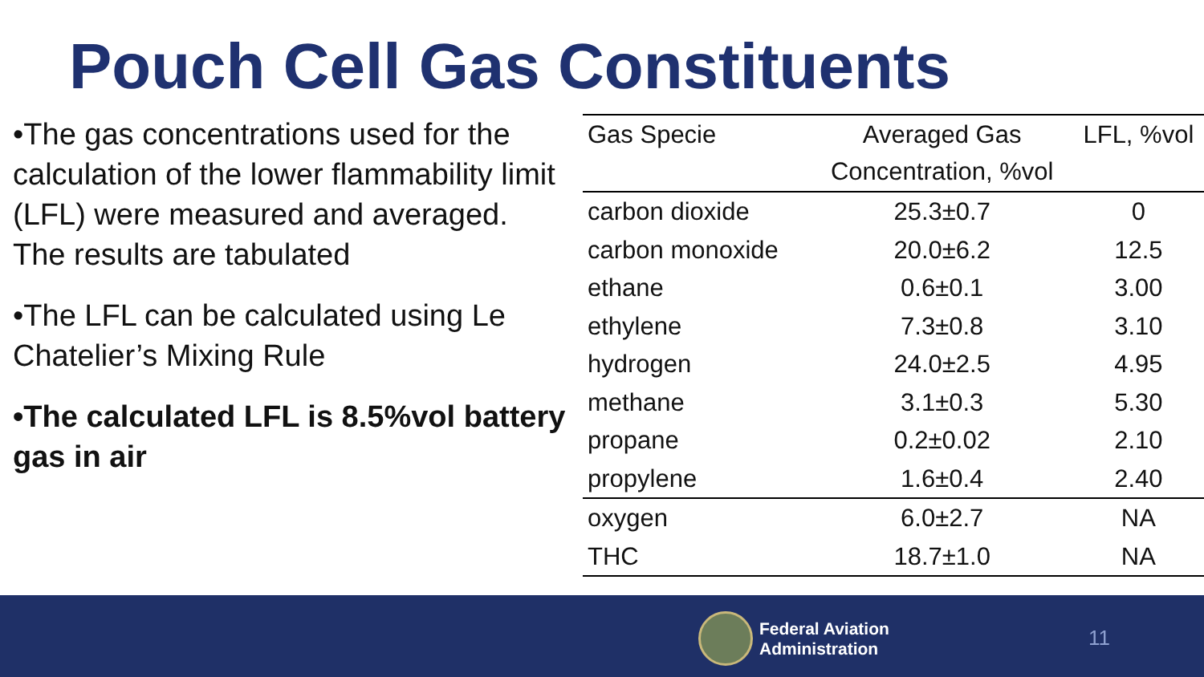Pouch Cell Gas Constituents
•The gas concentrations used for the calculation of the lower flammability limit (LFL) were measured and averaged. The results are tabulated
•The LFL can be calculated using Le Chatelier’s Mixing Rule
•The calculated LFL is 8.5%vol battery gas in air
| Gas Specie | Averaged Gas Concentration, %vol | LFL, %vol |
| --- | --- | --- |
| carbon dioxide | 25.3±0.7 | 0 |
| carbon monoxide | 20.0±6.2 | 12.5 |
| ethane | 0.6±0.1 | 3.00 |
| ethylene | 7.3±0.8 | 3.10 |
| hydrogen | 24.0±2.5 | 4.95 |
| methane | 3.1±0.3 | 5.30 |
| propane | 0.2±0.02 | 2.10 |
| propylene | 1.6±0.4 | 2.40 |
| oxygen | 6.0±2.7 | NA |
| THC | 18.7±1.0 | NA |
Federal Aviation
Administration
11